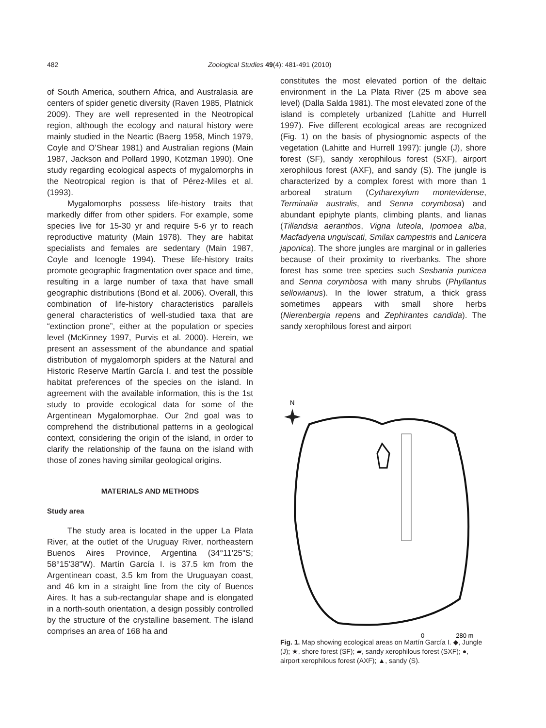482 Zoological Studies 49(4): 481-491 (2010)
of South America, southern Africa, and Australasia are centers of spider genetic diversity (Raven 1985, Platnick 2009). They are well represented in the Neotropical region, although the ecology and natural history were mainly studied in the Neartic (Baerg 1958, Minch 1979, Coyle and O’Shear 1981) and Australian regions (Main 1987, Jackson and Pollard 1990, Kotzman 1990). One study regarding ecological aspects of mygalomorphs in the Neotropical region is that of Pérez-Miles et al. (1993).
Mygalomorphs possess life-history traits that markedly differ from other spiders. For example, some species live for 15-30 yr and require 5-6 yr to reach reproductive maturity (Main 1978). They are habitat specialists and females are sedentary (Main 1987, Coyle and Icenogle 1994). These life-history traits promote geographic fragmentation over space and time, resulting in a large number of taxa that have small geographic distributions (Bond et al. 2006). Overall, this combination of life-history characteristics parallels general characteristics of well-studied taxa that are “extinction prone”, either at the population or species level (McKinney 1997, Purvis et al. 2000). Herein, we present an assessment of the abundance and spatial distribution of mygalomorph spiders at the Natural and Historic Reserve Martín García I. and test the possible habitat preferences of the species on the island. In agreement with the available information, this is the 1st study to provide ecological data for some of the Argentinean Mygalomorphae. Our 2nd goal was to comprehend the distributional patterns in a geological context, considering the origin of the island, in order to clarify the relationship of the fauna on the island with those of zones having similar geological origins.
MATERIALS AND METHODS
Study area
The study area is located in the upper La Plata River, at the outlet of the Uruguay River, northeastern Buenos Aires Province, Argentina (34°11'25"S; 58°15'38"W). Martín García I. is 37.5 km from the Argentinean coast, 3.5 km from the Uruguayan coast, and 46 km in a straight line from the city of Buenos Aires. It has a sub-rectangular shape and is elongated in a north-south orientation, a design possibly controlled by the structure of the crystalline basement. The island comprises an area of 168 ha and
constitutes the most elevated portion of the deltaic environment in the La Plata River (25 m above sea level) (Dalla Salda 1981). The most elevated zone of the island is completely urbanized (Lahitte and Hurrell 1997). Five different ecological areas are recognized (Fig. 1) on the basis of physiognomic aspects of the vegetation (Lahitte and Hurrell 1997): jungle (J), shore forest (SF), sandy xerophilous forest (SXF), airport xerophilous forest (AXF), and sandy (S). The jungle is characterized by a complex forest with more than 1 arboreal stratum (Cytharexylum montevidense, Terminalia australis, and Senna corymbosa) and abundant epiphyte plants, climbing plants, and lianas (Tillandsia aeranthos, Vigna luteola, Ipomoea alba, Macfadyena unguiscati, Smilax campestris and Lanicera japonica). The shore jungles are marginal or in galleries because of their proximity to riverbanks. The shore forest has some tree species such Sesbania punicea and Senna corymbosa with many shrubs (Phyllantus sellowianus). In the lower stratum, a thick grass sometimes appears with small shore herbs (Nierenbergia repens and Zephirantes candida). The sandy xerophilous forest and airport
N
0 ________ 280 m
Fig. 1. Map showing ecological areas on Martín García I. ◆, Jungle (J); ★, shore forest (SF); ▰, sandy xerophilous forest (SXF); ●, airport xerophilous forest (AXF); ▲, sandy (S).